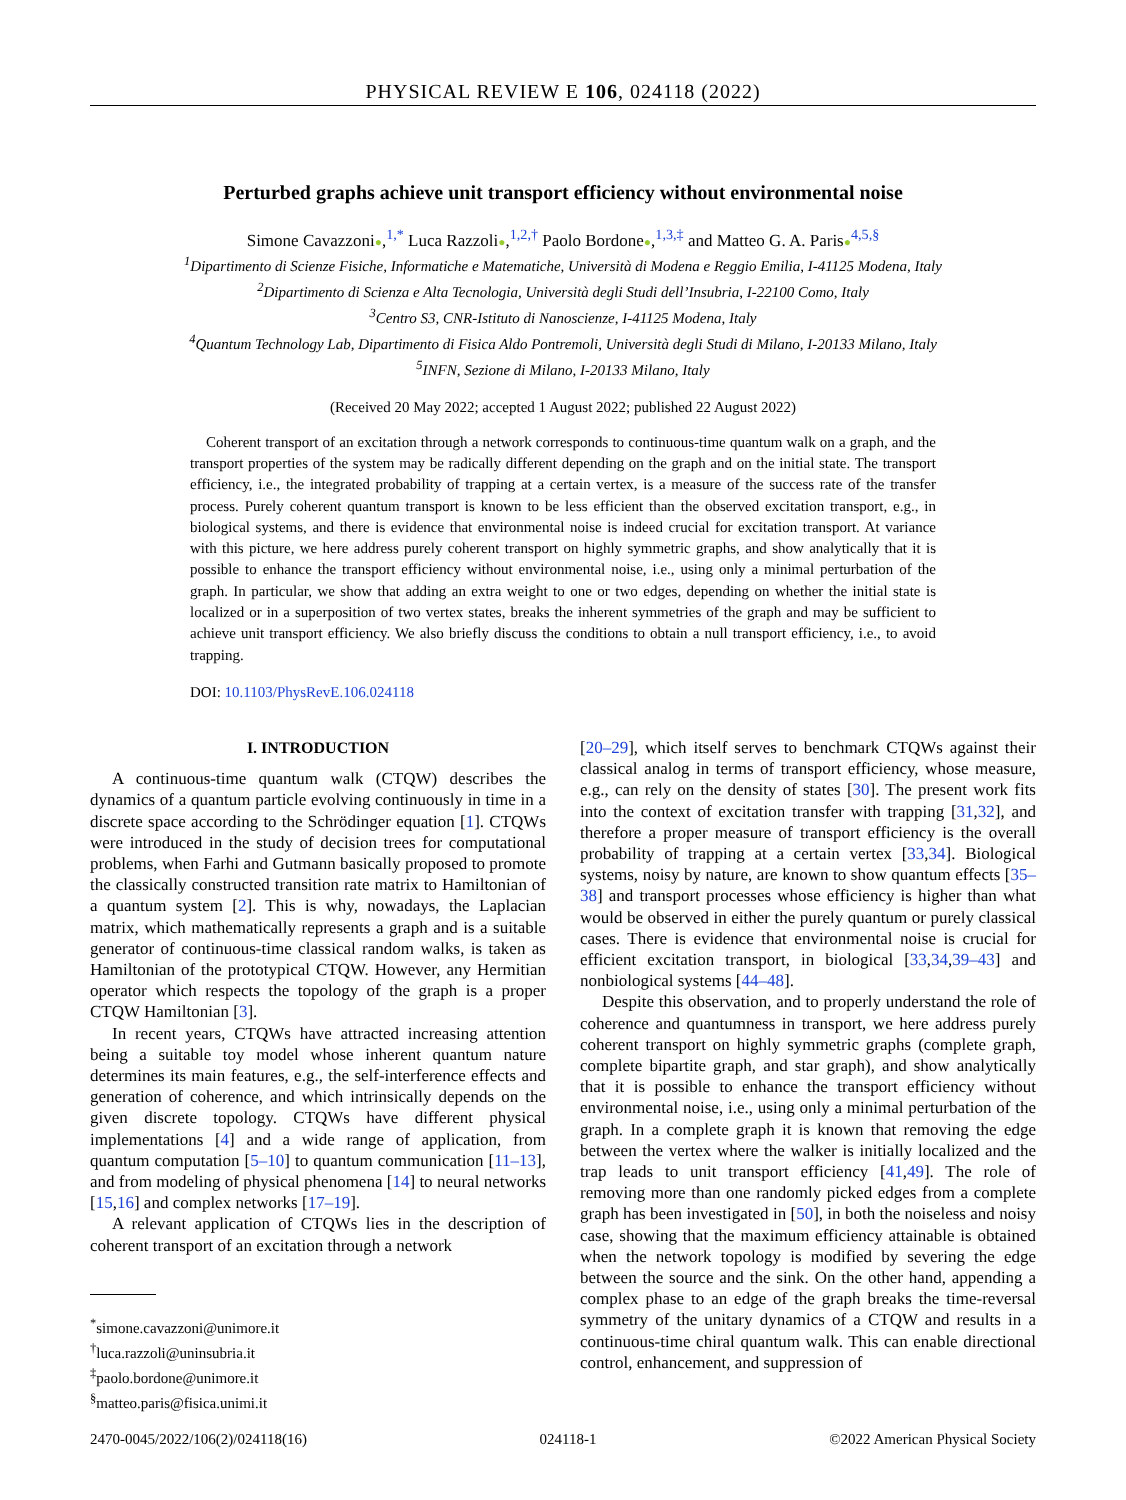PHYSICAL REVIEW E 106, 024118 (2022)
Perturbed graphs achieve unit transport efficiency without environmental noise
Simone Cavazzoni●,<sup>1,*</sup> Luca Razzoli●,<sup>1,2,†</sup> Paolo Bordone●,<sup>1,3,‡</sup> and Matteo G. A. Paris●<sup>4,5,§</sup>
<sup>1</sup> Dipartimento di Scienze Fisiche, Informatiche e Matematiche, Università di Modena e Reggio Emilia, I-41125 Modena, Italy
<sup>2</sup> Dipartimento di Scienza e Alta Tecnologia, Università degli Studi dell’Insubria, I-22100 Como, Italy
<sup>3</sup> Centro S3, CNR-Istituto di Nanoscienze, I-41125 Modena, Italy
<sup>4</sup> Quantum Technology Lab, Dipartimento di Fisica Aldo Pontremoli, Università degli Studi di Milano, I-20133 Milano, Italy
<sup>5</sup> INFN, Sezione di Milano, I-20133 Milano, Italy
(Received 20 May 2022; accepted 1 August 2022; published 22 August 2022)
Coherent transport of an excitation through a network corresponds to continuous-time quantum walk on a graph, and the transport properties of the system may be radically different depending on the graph and on the initial state. The transport efficiency, i.e., the integrated probability of trapping at a certain vertex, is a measure of the success rate of the transfer process. Purely coherent quantum transport is known to be less efficient than the observed excitation transport, e.g., in biological systems, and there is evidence that environmental noise is indeed crucial for excitation transport. At variance with this picture, we here address purely coherent transport on highly symmetric graphs, and show analytically that it is possible to enhance the transport efficiency without environmental noise, i.e., using only a minimal perturbation of the graph. In particular, we show that adding an extra weight to one or two edges, depending on whether the initial state is localized or in a superposition of two vertex states, breaks the inherent symmetries of the graph and may be sufficient to achieve unit transport efficiency. We also briefly discuss the conditions to obtain a null transport efficiency, i.e., to avoid trapping.
DOI: 10.1103/PhysRevE.106.024118
I. INTRODUCTION
A continuous-time quantum walk (CTQW) describes the dynamics of a quantum particle evolving continuously in time in a discrete space according to the Schrödinger equation [1]. CTQWs were introduced in the study of decision trees for computational problems, when Farhi and Gutmann basically proposed to promote the classically constructed transition rate matrix to Hamiltonian of a quantum system [2]. This is why, nowadays, the Laplacian matrix, which mathematically represents a graph and is a suitable generator of continuous-time classical random walks, is taken as Hamiltonian of the prototypical CTQW. However, any Hermitian operator which respects the topology of the graph is a proper CTQW Hamiltonian [3].
In recent years, CTQWs have attracted increasing attention being a suitable toy model whose inherent quantum nature determines its main features, e.g., the self-interference effects and generation of coherence, and which intrinsically depends on the given discrete topology. CTQWs have different physical implementations [4] and a wide range of application, from quantum computation [5–10] to quantum communication [11–13], and from modeling of physical phenomena [14] to neural networks [15,16] and complex networks [17–19].
A relevant application of CTQWs lies in the description of coherent transport of an excitation through a network
<sup>*</sup> simone.cavazzoni@unimore.it
<sup>†</sup> luca.razzoli@uninsubria.it
<sup>‡</sup> paolo.bordone@unimore.it
<sup>§</sup> matteo.paris@fisica.unimi.it
[20–29], which itself serves to benchmark CTQWs against their classical analog in terms of transport efficiency, whose measure, e.g., can rely on the density of states [30]. The present work fits into the context of excitation transfer with trapping [31,32], and therefore a proper measure of transport efficiency is the overall probability of trapping at a certain vertex [33,34]. Biological systems, noisy by nature, are known to show quantum effects [35–38] and transport processes whose efficiency is higher than what would be observed in either the purely quantum or purely classical cases. There is evidence that environmental noise is crucial for efficient excitation transport, in biological [33,34,39–43] and nonbiological systems [44–48].
Despite this observation, and to properly understand the role of coherence and quantumness in transport, we here address purely coherent transport on highly symmetric graphs (complete graph, complete bipartite graph, and star graph), and show analytically that it is possible to enhance the transport efficiency without environmental noise, i.e., using only a minimal perturbation of the graph. In a complete graph it is known that removing the edge between the vertex where the walker is initially localized and the trap leads to unit transport efficiency [41,49]. The role of removing more than one randomly picked edges from a complete graph has been investigated in [50], in both the noiseless and noisy case, showing that the maximum efficiency attainable is obtained when the network topology is modified by severing the edge between the source and the sink. On the other hand, appending a complex phase to an edge of the graph breaks the time-reversal symmetry of the unitary dynamics of a CTQW and results in a continuous-time chiral quantum walk. This can enable directional control, enhancement, and suppression of
2470-0045/2022/106(2)/024118(16) 024118-1 ©2022 American Physical Society